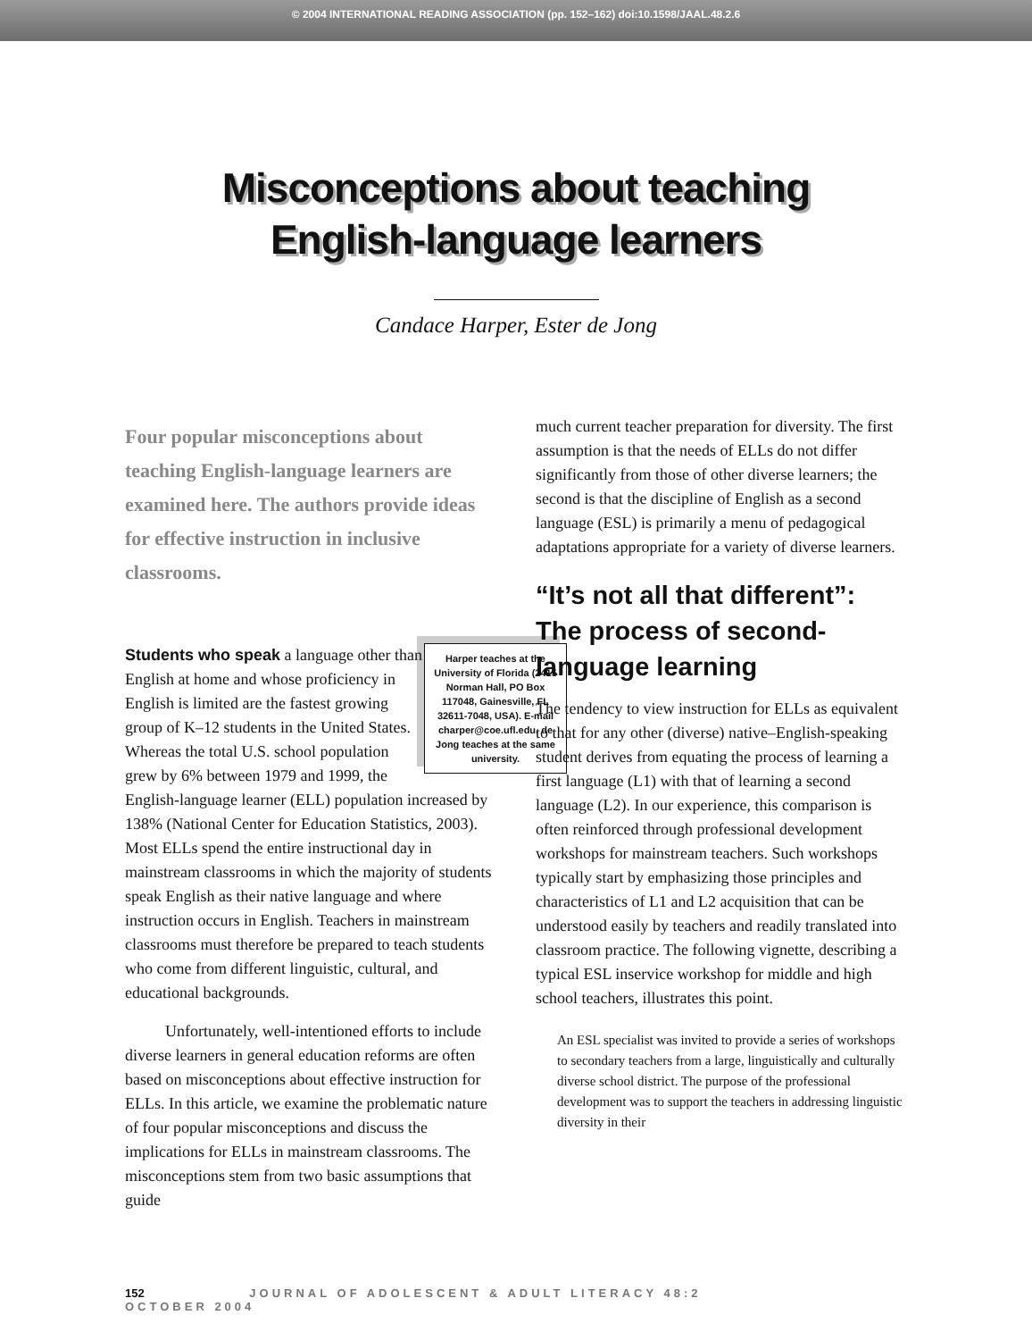© 2004 INTERNATIONAL READING ASSOCIATION (pp. 152–162) doi:10.1598/JAAL.48.2.6
Misconceptions about teaching
English-language learners
Candace Harper, Ester de Jong
Four popular misconceptions about teaching English-language learners are examined here. The authors provide ideas for effective instruction in inclusive classrooms.
Harper teaches at the University of Florida (2415 Norman Hall, PO Box 117048, Gainesville, FL 32611-7048, USA). E-mail charper@coe.ufl.edu. de Jong teaches at the same university.
Students who speak a language other than English at home and whose proficiency in English is limited are the fastest growing group of K–12 students in the United States. Whereas the total U.S. school population grew by 6% between 1979 and 1999, the English-language learner (ELL) population increased by 138% (National Center for Education Statistics, 2003). Most ELLs spend the entire instructional day in mainstream classrooms in which the majority of students speak English as their native language and where instruction occurs in English. Teachers in mainstream classrooms must therefore be prepared to teach students who come from different linguistic, cultural, and educational backgrounds.
Unfortunately, well-intentioned efforts to include diverse learners in general education reforms are often based on misconceptions about effective instruction for ELLs. In this article, we examine the problematic nature of four popular misconceptions and discuss the implications for ELLs in mainstream classrooms. The misconceptions stem from two basic assumptions that guide
much current teacher preparation for diversity. The first assumption is that the needs of ELLs do not differ significantly from those of other diverse learners; the second is that the discipline of English as a second language (ESL) is primarily a menu of pedagogical adaptations appropriate for a variety of diverse learners.
“It’s not all that different”: The process of second-language learning
The tendency to view instruction for ELLs as equivalent to that for any other (diverse) native–English-speaking student derives from equating the process of learning a first language (L1) with that of learning a second language (L2). In our experience, this comparison is often reinforced through professional development workshops for mainstream teachers. Such workshops typically start by emphasizing those principles and characteristics of L1 and L2 acquisition that can be understood easily by teachers and readily translated into classroom practice. The following vignette, describing a typical ESL inservice workshop for middle and high school teachers, illustrates this point.
An ESL specialist was invited to provide a series of workshops to secondary teachers from a large, linguistically and culturally diverse school district. The purpose of the professional development was to support the teachers in addressing linguistic diversity in their
152 JOURNAL OF ADOLESCENT & ADULT LITERACY 48:2 OCTOBER 2004